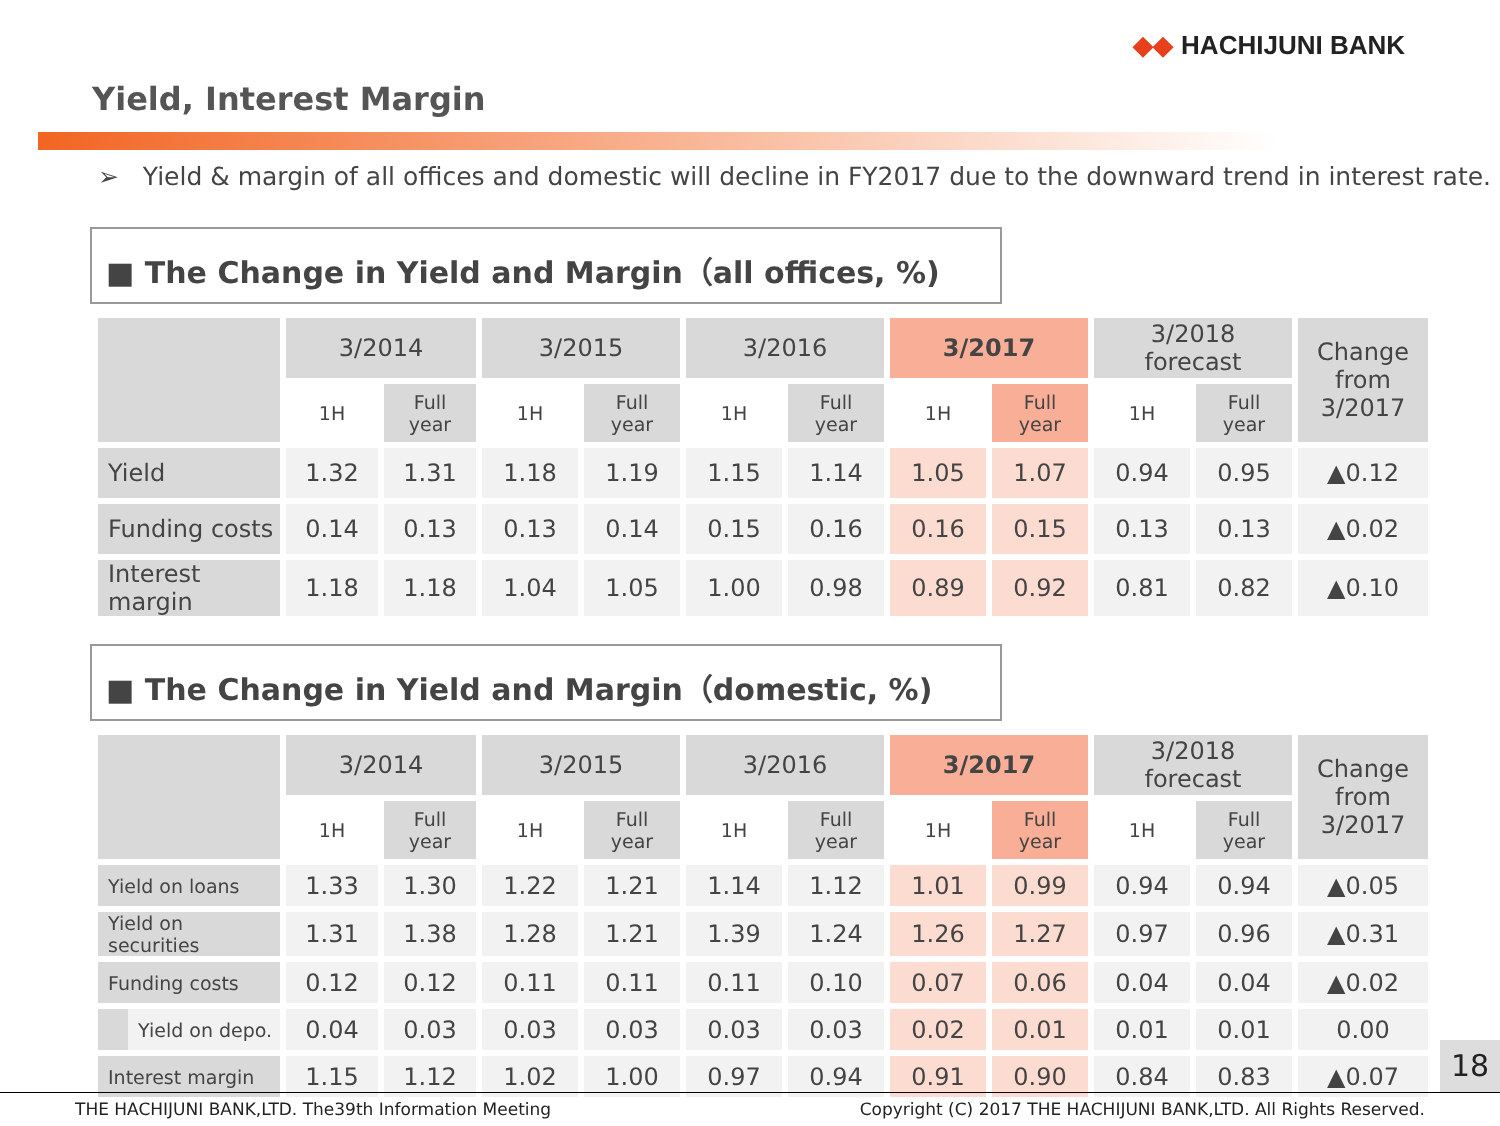◆◆ HACHIJUNI BANK
Yield, Interest Margin
➢ Yield & margin of all offices and domestic will decline in FY2017 due to the downward trend in interest rate.
■ The Change in Yield and Margin（all offices, %)
| | 3/2014 | | 3/2015 | | 3/2016 | | 3/2017 | | 3/2018 forecast | | Change from 3/2017 |
| --- | --- | --- | --- | --- | --- | --- | --- | --- | --- | --- | --- |
| | 1H | Full year | 1H | Full year | 1H | Full year | 1H | Full year | 1H | Full year | |
| Yield | 1.32 | 1.31 | 1.18 | 1.19 | 1.15 | 1.14 | 1.05 | 1.07 | 0.94 | 0.95 | ▲0.12 |
| Funding costs | 0.14 | 0.13 | 0.13 | 0.14 | 0.15 | 0.16 | 0.16 | 0.15 | 0.13 | 0.13 | ▲0.02 |
| Interest margin | 1.18 | 1.18 | 1.04 | 1.05 | 1.00 | 0.98 | 0.89 | 0.92 | 0.81 | 0.82 | ▲0.10 |
■ The Change in Yield and Margin（domestic, %)
| | 3/2014 | | 3/2015 | | 3/2016 | | 3/2017 | | 3/2018 forecast | | Change from 3/2017 |
| --- | --- | --- | --- | --- | --- | --- | --- | --- | --- | --- | --- |
| | 1H | Full year | 1H | Full year | 1H | Full year | 1H | Full year | 1H | Full year | |
| Yield on loans | 1.33 | 1.30 | 1.22 | 1.21 | 1.14 | 1.12 | 1.01 | 0.99 | 0.94 | 0.94 | ▲0.05 |
| Yield on securities | 1.31 | 1.38 | 1.28 | 1.21 | 1.39 | 1.24 | 1.26 | 1.27 | 0.97 | 0.96 | ▲0.31 |
| Funding costs | 0.12 | 0.12 | 0.11 | 0.11 | 0.11 | 0.10 | 0.07 | 0.06 | 0.04 | 0.04 | ▲0.02 |
| Yield on depo. | 0.04 | 0.03 | 0.03 | 0.03 | 0.03 | 0.03 | 0.02 | 0.01 | 0.01 | 0.01 | 0.00 |
| Interest margin | 1.15 | 1.12 | 1.02 | 1.00 | 0.97 | 0.94 | 0.91 | 0.90 | 0.84 | 0.83 | ▲0.07 |
18
THE HACHIJUNI BANK,LTD. The39th Information Meeting Copyright (C) 2017 THE HACHIJUNI BANK,LTD. All Rights Reserved.